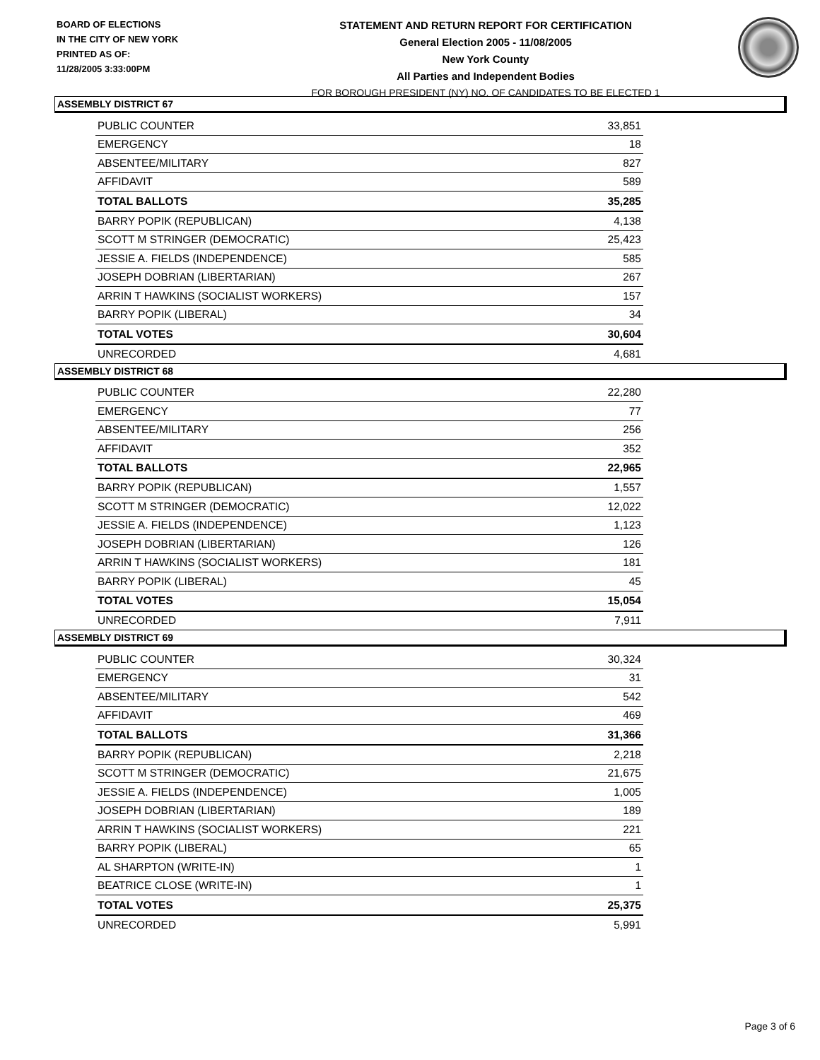BOARD OF ELECTIONS
IN THE CITY OF NEW YORK
PRINTED AS OF:
11/28/2005 3:33:00PM
STATEMENT AND RETURN REPORT FOR CERTIFICATION
General Election 2005 - 11/08/2005
New York County
All Parties and Independent Bodies
FOR BOROUGH PRESIDENT (NY) NO. OF CANDIDATES TO BE ELECTED 1
ASSEMBLY DISTRICT 67
| PUBLIC COUNTER | 33,851 |
| EMERGENCY | 18 |
| ABSENTEE/MILITARY | 827 |
| AFFIDAVIT | 589 |
| TOTAL BALLOTS | 35,285 |
| BARRY POPIK (REPUBLICAN) | 4,138 |
| SCOTT M STRINGER (DEMOCRATIC) | 25,423 |
| JESSIE A. FIELDS (INDEPENDENCE) | 585 |
| JOSEPH DOBRIAN (LIBERTARIAN) | 267 |
| ARRIN T HAWKINS (SOCIALIST WORKERS) | 157 |
| BARRY POPIK (LIBERAL) | 34 |
| TOTAL VOTES | 30,604 |
| UNRECORDED | 4,681 |
ASSEMBLY DISTRICT 68
| PUBLIC COUNTER | 22,280 |
| EMERGENCY | 77 |
| ABSENTEE/MILITARY | 256 |
| AFFIDAVIT | 352 |
| TOTAL BALLOTS | 22,965 |
| BARRY POPIK (REPUBLICAN) | 1,557 |
| SCOTT M STRINGER (DEMOCRATIC) | 12,022 |
| JESSIE A. FIELDS (INDEPENDENCE) | 1,123 |
| JOSEPH DOBRIAN (LIBERTARIAN) | 126 |
| ARRIN T HAWKINS (SOCIALIST WORKERS) | 181 |
| BARRY POPIK (LIBERAL) | 45 |
| TOTAL VOTES | 15,054 |
| UNRECORDED | 7,911 |
ASSEMBLY DISTRICT 69
| PUBLIC COUNTER | 30,324 |
| EMERGENCY | 31 |
| ABSENTEE/MILITARY | 542 |
| AFFIDAVIT | 469 |
| TOTAL BALLOTS | 31,366 |
| BARRY POPIK (REPUBLICAN) | 2,218 |
| SCOTT M STRINGER (DEMOCRATIC) | 21,675 |
| JESSIE A. FIELDS (INDEPENDENCE) | 1,005 |
| JOSEPH DOBRIAN (LIBERTARIAN) | 189 |
| ARRIN T HAWKINS (SOCIALIST WORKERS) | 221 |
| BARRY POPIK (LIBERAL) | 65 |
| AL SHARPTON (WRITE-IN) | 1 |
| BEATRICE CLOSE (WRITE-IN) | 1 |
| TOTAL VOTES | 25,375 |
| UNRECORDED | 5,991 |
Page 3 of 6